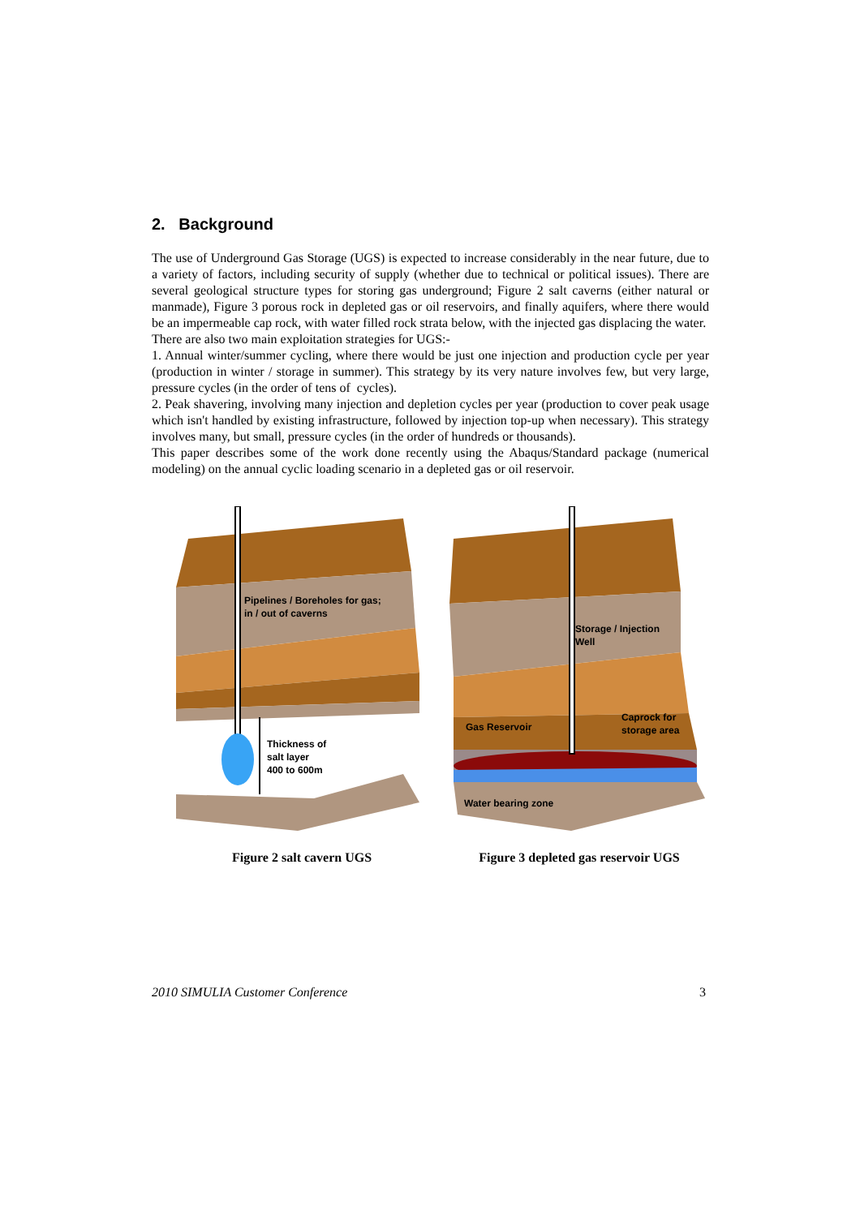2. Background
The use of Underground Gas Storage (UGS) is expected to increase considerably in the near future, due to a variety of factors, including security of supply (whether due to technical or political issues). There are several geological structure types for storing gas underground; Figure 2 salt caverns (either natural or manmade), Figure 3 porous rock in depleted gas or oil reservoirs, and finally aquifers, where there would be an impermeable cap rock, with water filled rock strata below, with the injected gas displacing the water.
There are also two main exploitation strategies for UGS:-
1. Annual winter/summer cycling, where there would be just one injection and production cycle per year (production in winter / storage in summer). This strategy by its very nature involves few, but very large, pressure cycles (in the order of tens of cycles).
2. Peak shavering, involving many injection and depletion cycles per year (production to cover peak usage which isn't handled by existing infrastructure, followed by injection top-up when necessary). This strategy involves many, but small, pressure cycles (in the order of hundreds or thousands).
This paper describes some of the work done recently using the Abaqus/Standard package (numerical modeling) on the annual cyclic loading scenario in a depleted gas or oil reservoir.
Pipelines / Boreholes for gas;
in / out of caverns
Thickness of
salt layer
400 to 600m
Figure 2 salt cavern UGS
Storage / Injection
Well
Gas Reservoir
Caprock for
storage area
Water bearing zone
Figure 3 depleted gas reservoir UGS
2010 SIMULIA Customer Conference 3